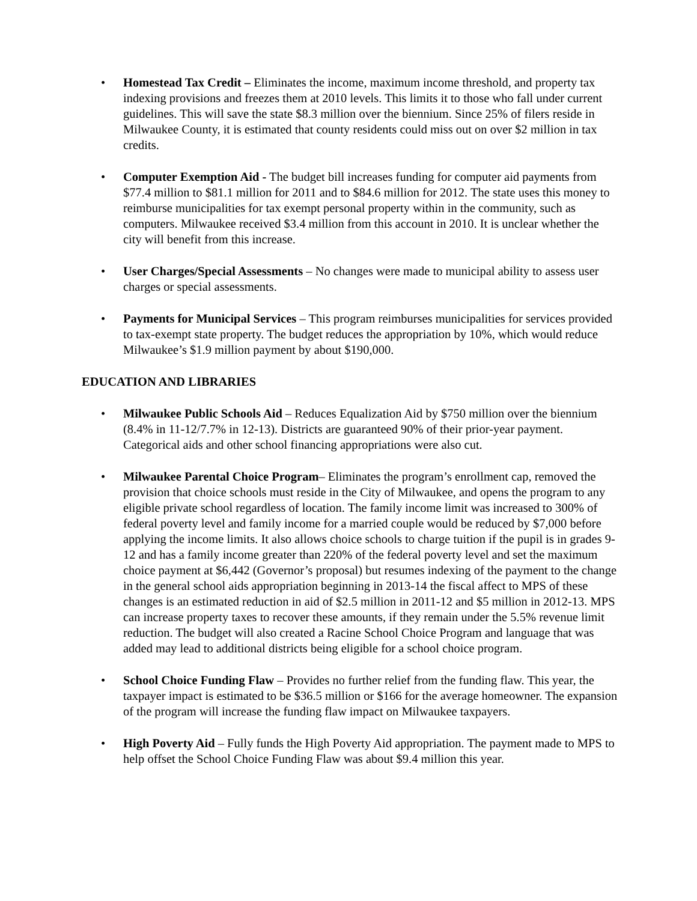• Homestead Tax Credit – Eliminates the income, maximum income threshold, and property tax indexing provisions and freezes them at 2010 levels. This limits it to those who fall under current guidelines. This will save the state $8.3 million over the biennium. Since 25% of filers reside in Milwaukee County, it is estimated that county residents could miss out on over $2 million in tax credits.
• Computer Exemption Aid - The budget bill increases funding for computer aid payments from $77.4 million to $81.1 million for 2011 and to $84.6 million for 2012. The state uses this money to reimburse municipalities for tax exempt personal property within in the community, such as computers. Milwaukee received $3.4 million from this account in 2010. It is unclear whether the city will benefit from this increase.
• User Charges/Special Assessments – No changes were made to municipal ability to assess user charges or special assessments.
• Payments for Municipal Services – This program reimburses municipalities for services provided to tax-exempt state property. The budget reduces the appropriation by 10%, which would reduce Milwaukee’s $1.9 million payment by about $190,000.
EDUCATION AND LIBRARIES
• Milwaukee Public Schools Aid – Reduces Equalization Aid by $750 million over the biennium (8.4% in 11-12/7.7% in 12-13). Districts are guaranteed 90% of their prior-year payment. Categorical aids and other school financing appropriations were also cut.
• Milwaukee Parental Choice Program– Eliminates the program’s enrollment cap, removed the provision that choice schools must reside in the City of Milwaukee, and opens the program to any eligible private school regardless of location. The family income limit was increased to 300% of federal poverty level and family income for a married couple would be reduced by $7,000 before applying the income limits. It also allows choice schools to charge tuition if the pupil is in grades 9-12 and has a family income greater than 220% of the federal poverty level and set the maximum choice payment at $6,442 (Governor’s proposal) but resumes indexing of the payment to the change in the general school aids appropriation beginning in 2013-14 the fiscal affect to MPS of these changes is an estimated reduction in aid of $2.5 million in 2011-12 and $5 million in 2012-13. MPS can increase property taxes to recover these amounts, if they remain under the 5.5% revenue limit reduction. The budget will also created a Racine School Choice Program and language that was added may lead to additional districts being eligible for a school choice program.
• School Choice Funding Flaw – Provides no further relief from the funding flaw. This year, the taxpayer impact is estimated to be $36.5 million or $166 for the average homeowner. The expansion of the program will increase the funding flaw impact on Milwaukee taxpayers.
• High Poverty Aid – Fully funds the High Poverty Aid appropriation. The payment made to MPS to help offset the School Choice Funding Flaw was about $9.4 million this year.